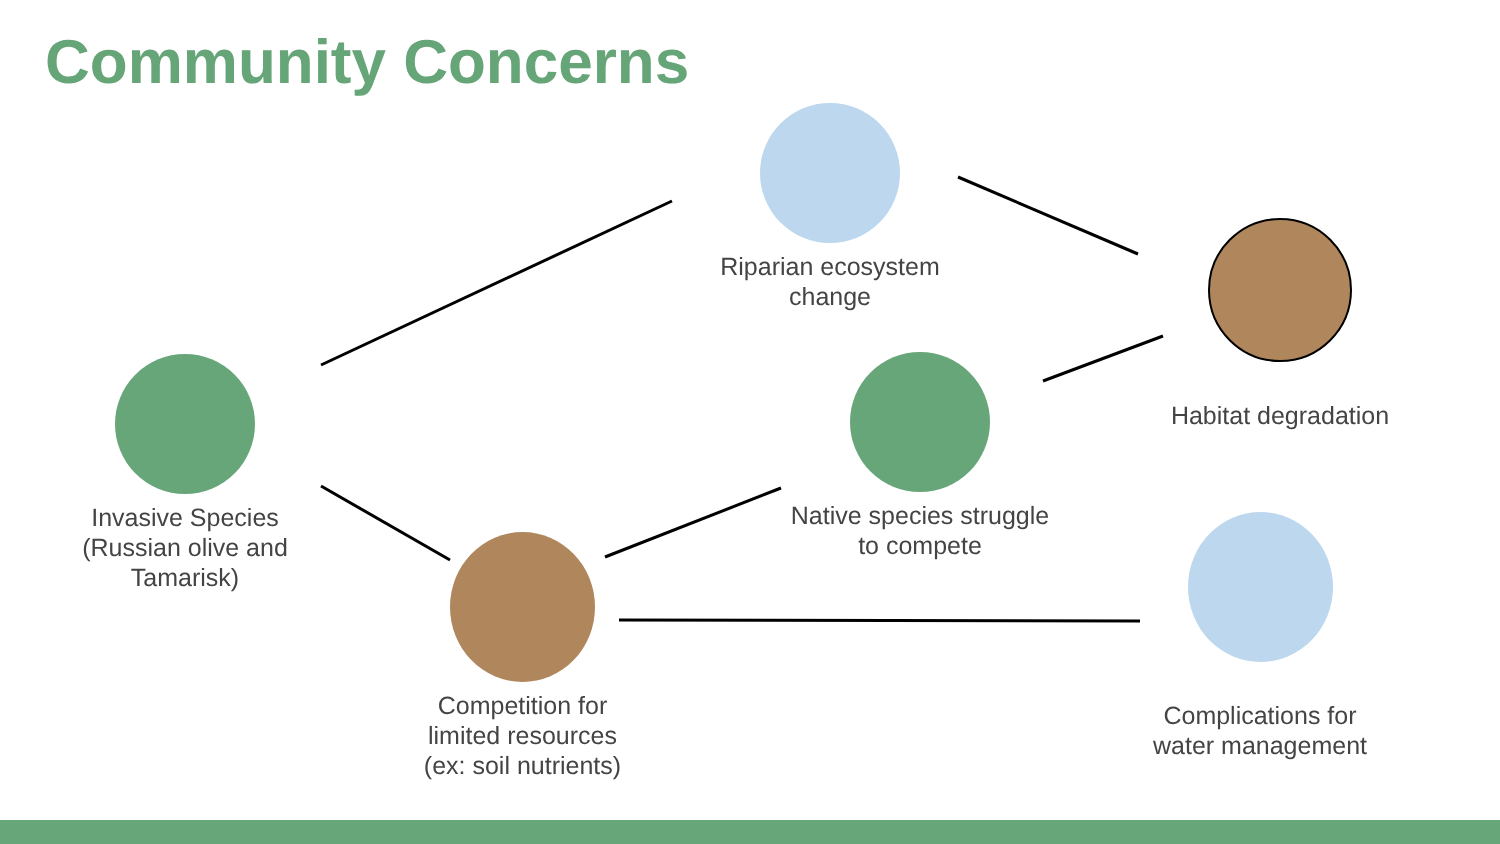Community Concerns
Invasive Species (Russian olive and Tamarisk)
Riparian ecosystem change
Habitat degradation
Native species struggle to compete
Competition for limited resources (ex: soil nutrients)
Complications for water management